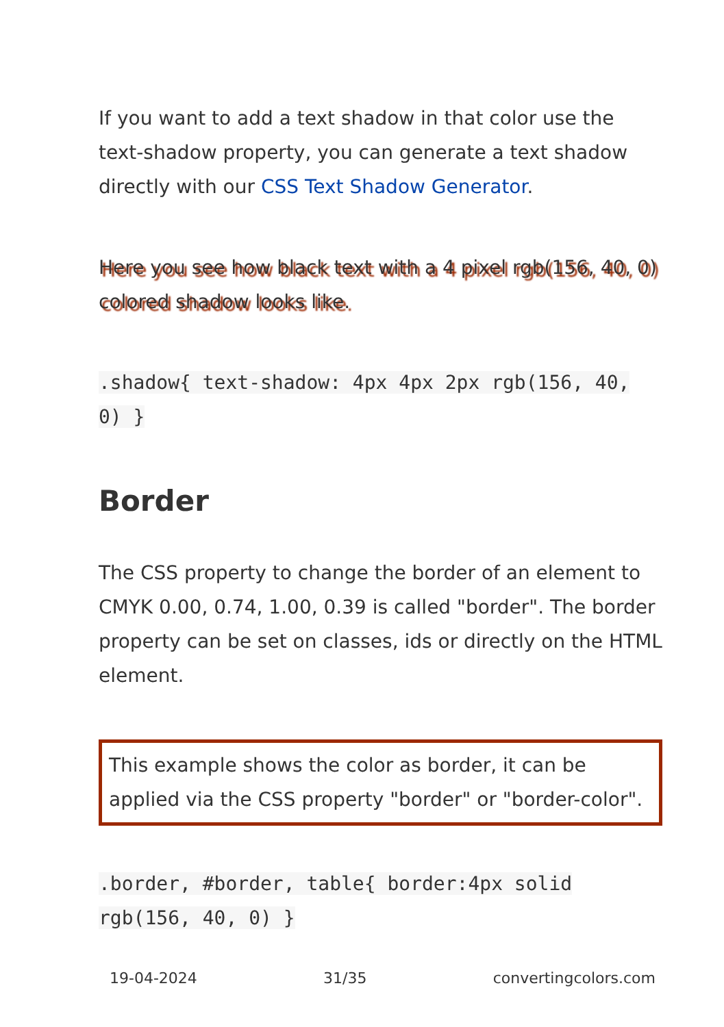If you want to add a text shadow in that color use the text-shadow property, you can generate a text shadow directly with our CSS Text Shadow Generator.
Here you see how black text with a 4 pixel rgb(156, 40, 0) colored shadow looks like.
.shadow{ text-shadow: 4px 4px 2px rgb(156, 40, 0) }
Border
The CSS property to change the border of an element to CMYK 0.00, 0.74, 1.00, 0.39 is called "border". The border property can be set on classes, ids or directly on the HTML element.
This example shows the color as border, it can be applied via the CSS property "border" or "border-color".
.border, #border, table{ border:4px solid rgb(156, 40, 0) }
19-04-2024 31/35 convertingcolors.com